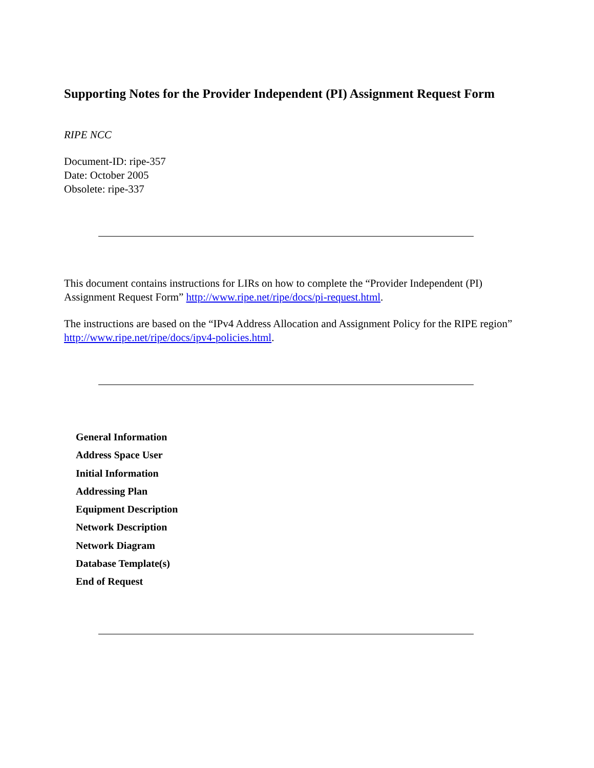Supporting Notes for the Provider Independent (PI) Assignment Request Form
RIPE NCC
Document-ID: ripe-357
Date: October 2005
Obsolete: ripe-337
This document contains instructions for LIRs on how to complete the “Provider Independent (PI) Assignment Request Form” http://www.ripe.net/ripe/docs/pi-request.html.
The instructions are based on the “IPv4 Address Allocation and Assignment Policy for the RIPE region” http://www.ripe.net/ripe/docs/ipv4-policies.html.
General Information
Address Space User
Initial Information
Addressing Plan
Equipment Description
Network Description
Network Diagram
Database Template(s)
End of Request